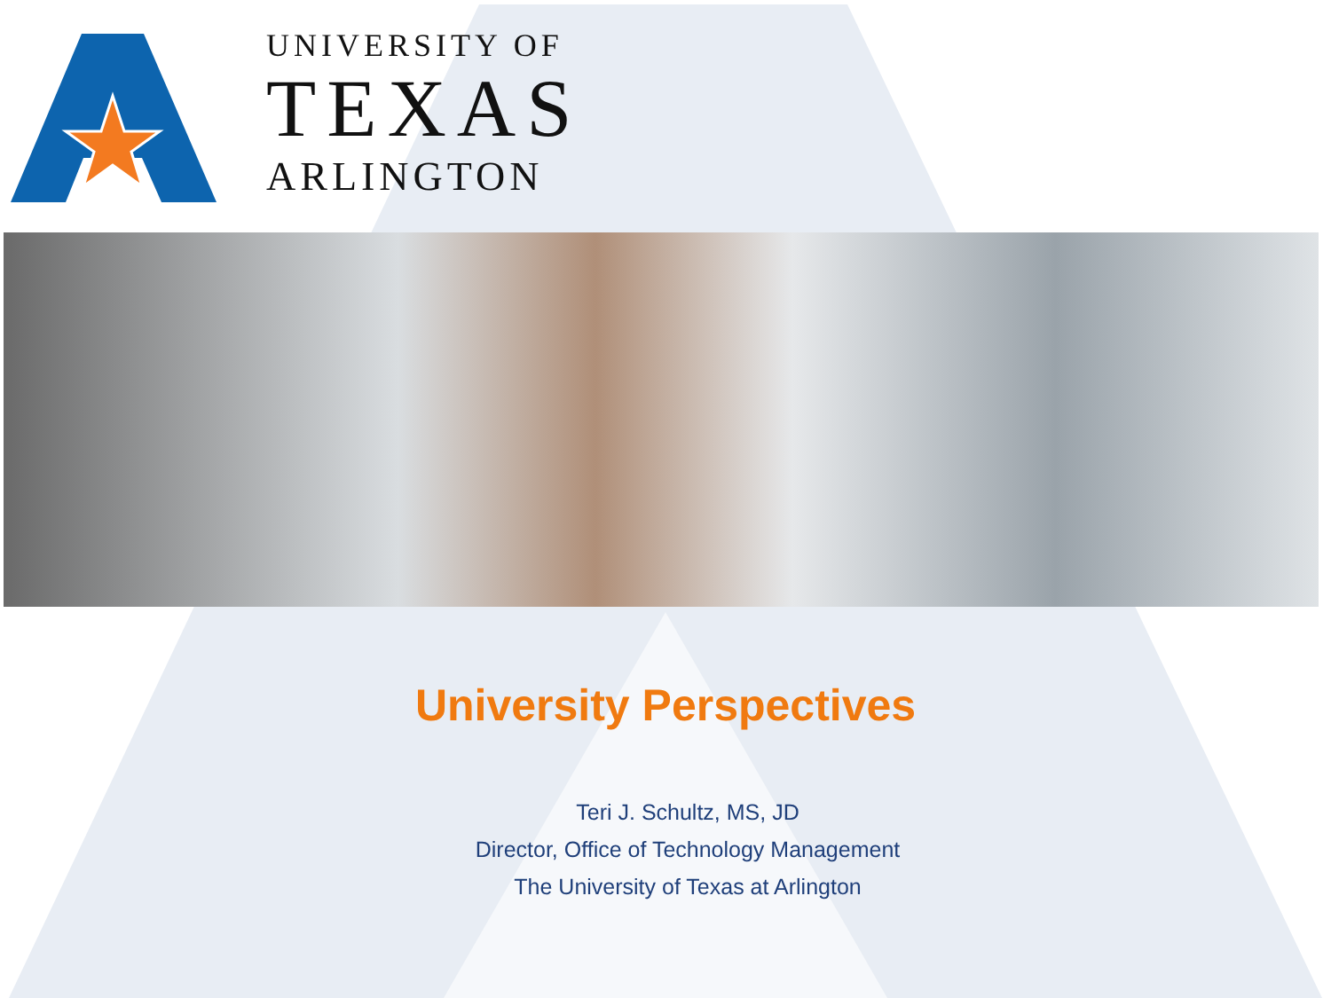UNIVERSITY OF
TEXAS
ARLINGTON
University Perspectives
Teri J. Schultz, MS, JD
Director, Office of Technology Management
The University of Texas at Arlington